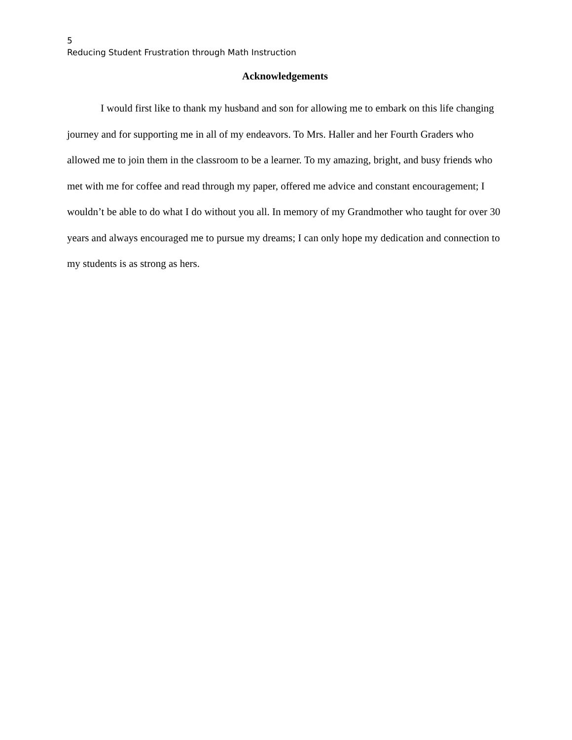5
Reducing Student Frustration through Math Instruction
Acknowledgements
I would first like to thank my husband and son for allowing me to embark on this life changing journey and for supporting me in all of my endeavors. To Mrs. Haller and her Fourth Graders who allowed me to join them in the classroom to be a learner. To my amazing, bright, and busy friends who met with me for coffee and read through my paper, offered me advice and constant encouragement; I wouldn’t be able to do what I do without you all. In memory of my Grandmother who taught for over 30 years and always encouraged me to pursue my dreams; I can only hope my dedication and connection to my students is as strong as hers.